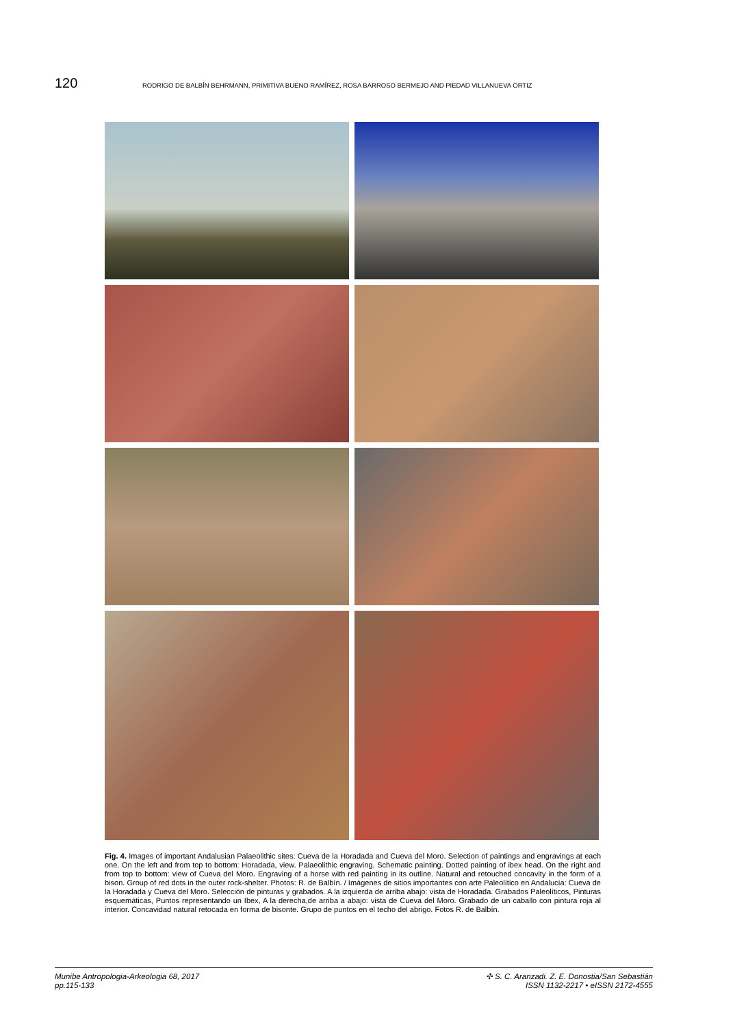120 RODRIGO DE BALBÍN BEHRMANN, PRIMITIVA BUENO RAMÍREZ, ROSA BARROSO BERMEJO AND PIEDAD VILLANUEVA ORTIZ
Fig. 4. Images of important Andalusian Palaeolithic sites: Cueva de la Horadada and Cueva del Moro. Selection of paintings and engravings at each one. On the left and from top to bottom: Horadada, view. Palaeolithic engraving. Schematic painting. Dotted painting of ibex head. On the right and from top to bottom: view of Cueva del Moro. Engraving of a horse with red painting in its outline. Natural and retouched concavity in the form of a bison. Group of red dots in the outer rock-shelter. Photos: R. de Balbín. / Imágenes de sitios importantes con arte Paleolítico en Andalucía: Cueva de la Horadada y Cueva del Moro. Selección de pinturas y grabados. A la izquierda de arriba abajo: vista de Horadada. Grabados Paleolíticos, Pinturas esquemáticas, Puntos representando un Ibex, A la derecha,de arriba a abajo: vista de Cueva del Moro. Grabado de un caballo con pintura roja al interior. Concavidad natural retocada en forma de bisonte. Grupo de puntos en el techo del abrigo. Fotos R. de Balbín.
Munibe Antropologia-Arkeologia 68, 2017
pp.115-133
✣ S. C. Aranzadi. Z. E. Donostia/San Sebastián
ISSN 1132-2217 • eISSN 2172-4555